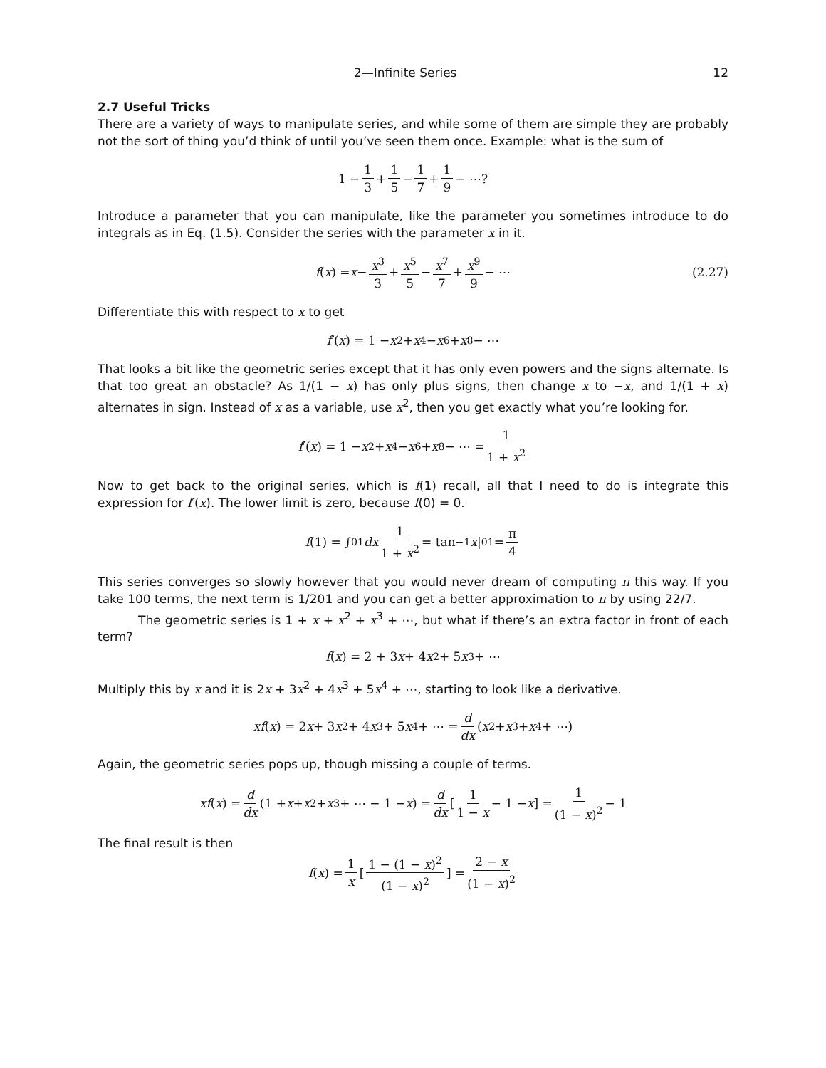2—Infinite Series 12
2.7 Useful Tricks
There are a variety of ways to manipulate series, and while some of them are simple they are probably not the sort of thing you’d think of until you’ve seen them once. Example: what is the sum of
1 − 1 3 + 1 5 − 1 7 + 1 9 − ⋯?
Introduce a parameter that you can manipulate, like the parameter you sometimes introduce to do integrals as in Eq. (1.5). Consider the series with the parameter x in it.
f (x) = x − x<sup>3</sup> 3 + x<sup>5</sup> 5 − x<sup>7</sup> 7 + x<sup>9</sup> 9 − ⋯ (2.27)
Differentiate this with respect to x to get
f ′(x) = 1 − x<sup>2</sup> + x<sup>4</sup> − x<sup>6</sup> + x<sup>8</sup> − ⋯
That looks a bit like the geometric series except that it has only even powers and the signs alternate. Is that too great an obstacle? As 1/(1 − x) has only plus signs, then change x to −x, and 1/(1 + x) alternates in sign. Instead of x as a variable, use x<sup>2</sup>, then you get exactly what you’re looking for.
f ′(x) = 1 − x<sup>2</sup> + x<sup>4</sup> − x<sup>6</sup> + x<sup>8</sup> − ⋯ = 1 1 + x<sup>2</sup>
Now to get back to the original series, which is f(1) recall, all that I need to do is integrate this expression for f′(x). The lower limit is zero, because f(0) = 0.
f (1) = ∫<sub>0</sub><sup>1</sup> dx 1 1 + x<sup>2</sup> = tan<sup>−1</sup> x |<sub>0</sub><sup>1</sup> = π 4
This series converges so slowly however that you would never dream of computing π this way. If you take 100 terms, the next term is 1/201 and you can get a better approximation to π by using 22/7.
The geometric series is 1 + x + x<sup>2</sup> + x<sup>3</sup> + ⋯, but what if there’s an extra factor in front of each term?
f (x) = 2 + 3 x + 4 x<sup>2</sup> + 5 x<sup>3</sup> + ⋯
Multiply this by x and it is 2x + 3x<sup>2</sup> + 4x<sup>3</sup> + 5x<sup>4</sup> + ⋯, starting to look like a derivative.
xf (x) = 2 x + 3 x<sup>2</sup> + 4 x<sup>3</sup> + 5 x<sup>4</sup> + ⋯ = d dx (x<sup>2</sup> + x<sup>3</sup> + x<sup>4</sup> + ⋯)
Again, the geometric series pops up, though missing a couple of terms.
xf (x) = d dx (1 + x + x<sup>2</sup> + x<sup>3</sup> + ⋯ − 1 − x) = d dx [1 1 − x − 1 − x] = 1 (1 − x)<sup>2</sup> − 1
The final result is then
f (x) = 1 x [1 − (1 − x)<sup>2</sup> (1 − x)<sup>2</sup>] = 2 − x (1 − x)<sup>2</sup>